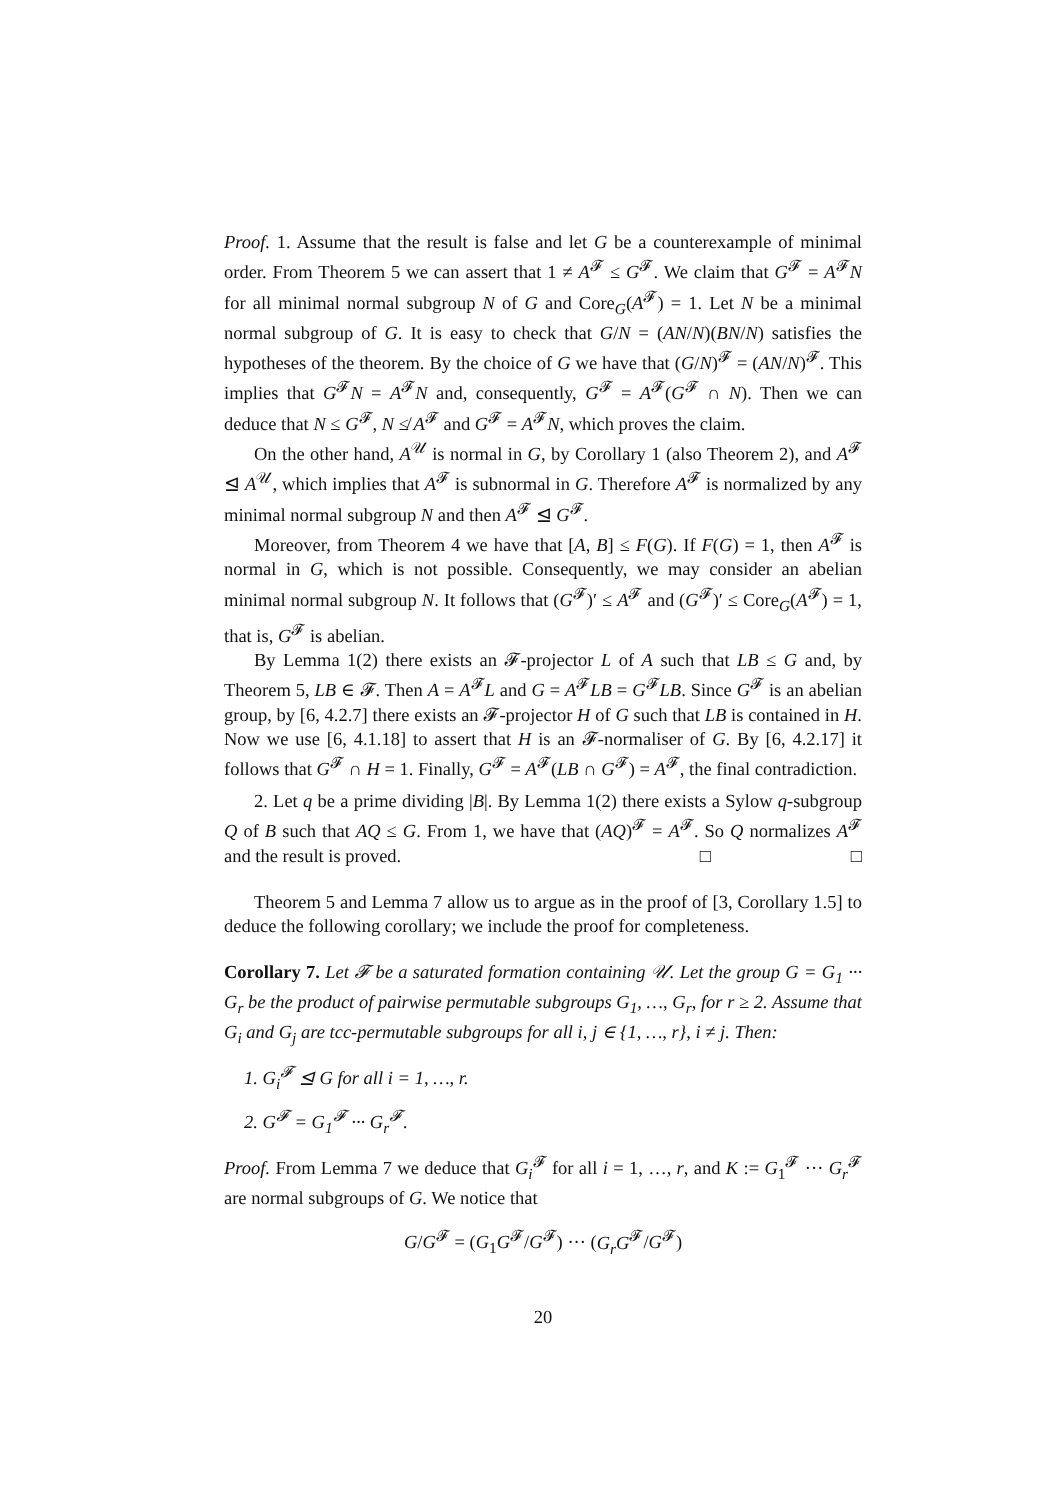Proof. 1. Assume that the result is false and let G be a counterexample of minimal order. From Theorem 5 we can assert that 1 ≠ A<sup>𝓕</sup> ≤ G<sup>𝓕</sup>. We claim that G<sup>𝓕</sup> = A<sup>𝓕</sup>N for all minimal normal subgroup N of G and Core<sub>G</sub>(A<sup>𝓕</sup>) = 1. Let N be a minimal normal subgroup of G. It is easy to check that G/N = (AN/N)(BN/N) satisfies the hypotheses of the theorem. By the choice of G we have that (G/N)<sup>𝓕</sup> = (AN/N)<sup>𝓕</sup>. This implies that G<sup>𝓕</sup>N = A<sup>𝓕</sup>N and, consequently, G<sup>𝓕</sup> = A<sup>𝓕</sup>(G<sup>𝓕</sup> ∩ N). Then we can deduce that N ≤ G<sup>𝓕</sup>, N ≰ A<sup>𝓕</sup> and G<sup>𝓕</sup> = A<sup>𝓕</sup>N, which proves the claim.
On the other hand, A<sup>𝒰</sup> is normal in G, by Corollary 1 (also Theorem 2), and A<sup>𝓕</sup> ⊴ A<sup>𝒰</sup>, which implies that A<sup>𝓕</sup> is subnormal in G. Therefore A<sup>𝓕</sup> is normalized by any minimal normal subgroup N and then A<sup>𝓕</sup> ⊴ G<sup>𝓕</sup>.
Moreover, from Theorem 4 we have that [A, B] ≤ F(G). If F(G) = 1, then A<sup>𝓕</sup> is normal in G, which is not possible. Consequently, we may consider an abelian minimal normal subgroup N. It follows that (G<sup>𝓕</sup>)′ ≤ A<sup>𝓕</sup> and (G<sup>𝓕</sup>)′ ≤ Core<sub>G</sub>(A<sup>𝓕</sup>) = 1, that is, G<sup>𝓕</sup> is abelian.
By Lemma 1(2) there exists an 𝓕-projector L of A such that LB ≤ G and, by Theorem 5, LB ∈ 𝓕. Then A = A<sup>𝓕</sup>L and G = A<sup>𝓕</sup>LB = G<sup>𝓕</sup>LB. Since G<sup>𝓕</sup> is an abelian group, by [6, 4.2.7] there exists an 𝓕-projector H of G such that LB is contained in H. Now we use [6, 4.1.18] to assert that H is an 𝓕-normaliser of G. By [6, 4.2.17] it follows that G<sup>𝓕</sup> ∩ H = 1. Finally, G<sup>𝓕</sup> = A<sup>𝓕</sup>(LB ∩ G<sup>𝓕</sup>) = A<sup>𝓕</sup>, the final contradiction.
2. Let q be a prime dividing |B|. By Lemma 1(2) there exists a Sylow q-subgroup Q of B such that AQ ≤ G. From 1, we have that (AQ)<sup>𝓕</sup> = A<sup>𝓕</sup>. So Q normalizes A<sup>𝓕</sup> and the result is proved. □ □
Theorem 5 and Lemma 7 allow us to argue as in the proof of [3, Corollary 1.5] to deduce the following corollary; we include the proof for completeness.
Corollary 7. Let 𝓕 be a saturated formation containing 𝒰. Let the group G = G<sub>1</sub> ··· G<sub>r</sub> be the product of pairwise permutable subgroups G<sub>1</sub>, …, G<sub>r</sub>, for r ≥ 2. Assume that G<sub>i</sub> and G<sub>j</sub> are tcc-permutable subgroups for all i, j ∈ {1, …, r}, i ≠ j. Then:
1. G<sub>i</sub><sup>𝓕</sup> ⊴ G for all i = 1, …, r.
2. G<sup>𝓕</sup> = G<sub>1</sub><sup>𝓕</sup> ··· G<sub>r</sub><sup>𝓕</sup>.
Proof. From Lemma 7 we deduce that G<sub>i</sub><sup>𝓕</sup> for all i = 1, …, r, and K := G<sub>1</sub><sup>𝓕</sup> ··· G<sub>r</sub><sup>𝓕</sup> are normal subgroups of G. We notice that
G/G<sup>𝓕</sup> = (G<sub>1</sub>G<sup>𝓕</sup>/G<sup>𝓕</sup>) ··· (G<sub>r</sub>G<sup>𝓕</sup>/G<sup>𝓕</sup>)
20